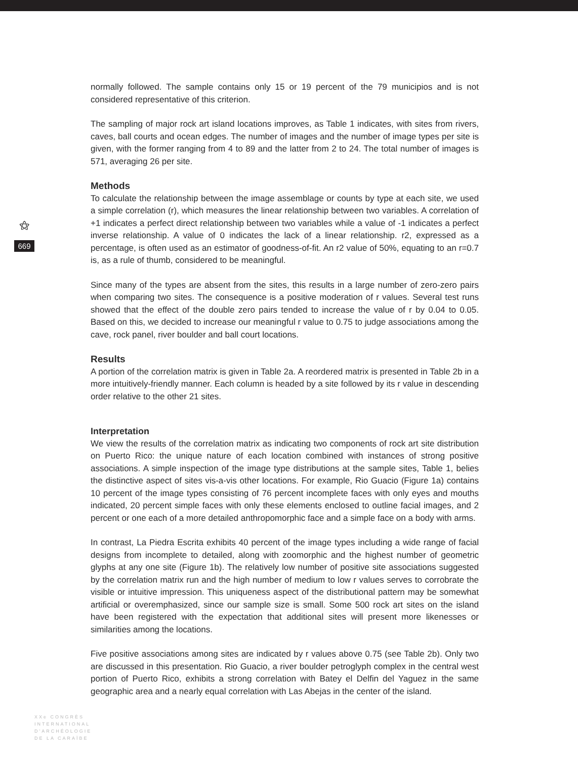⚝
669
normally followed. The sample contains only 15 or 19 percent of the 79 municipios and is not considered representative of this criterion.
The sampling of major rock art island locations improves, as Table 1 indicates, with sites from rivers, caves, ball courts and ocean edges. The number of images and the number of image types per site is given, with the former ranging from 4 to 89 and the latter from 2 to 24. The total number of images is 571, averaging 26 per site.
Methods
To calculate the relationship between the image assemblage or counts by type at each site, we used a simple correlation (r), which measures the linear relationship between two variables. A correlation of +1 indicates a perfect direct relationship between two variables while a value of -1 indicates a perfect inverse relationship. A value of 0 indicates the lack of a linear relationship. r2, expressed as a percentage, is often used as an estimator of goodness-of-fit. An r2 value of 50%, equating to an r=0.7 is, as a rule of thumb, considered to be meaningful.
Since many of the types are absent from the sites, this results in a large number of zero-zero pairs when comparing two sites. The consequence is a positive moderation of r values. Several test runs showed that the effect of the double zero pairs tended to increase the value of r by 0.04 to 0.05. Based on this, we decided to increase our meaningful r value to 0.75 to judge associations among the cave, rock panel, river boulder and ball court locations.
Results
A portion of the correlation matrix is given in Table 2a. A reordered matrix is presented in Table 2b in a more intuitively-friendly manner. Each column is headed by a site followed by its r value in descending order relative to the other 21 sites.
Interpretation
We view the results of the correlation matrix as indicating two components of rock art site distribution on Puerto Rico: the unique nature of each location combined with instances of strong positive associations. A simple inspection of the image type distributions at the sample sites, Table 1, belies the distinctive aspect of sites vis-a-vis other locations. For example, Rio Guacio (Figure 1a) contains 10 percent of the image types consisting of 76 percent incomplete faces with only eyes and mouths indicated, 20 percent simple faces with only these elements enclosed to outline facial images, and 2 percent or one each of a more detailed anthropomorphic face and a simple face on a body with arms.
In contrast, La Piedra Escrita exhibits 40 percent of the image types including a wide range of facial designs from incomplete to detailed, along with zoomorphic and the highest number of geometric glyphs at any one site (Figure 1b). The relatively low number of positive site associations suggested by the correlation matrix run and the high number of medium to low r values serves to corrobrate the visible or intuitive impression. This uniqueness aspect of the distributional pattern may be somewhat artificial or overemphasized, since our sample size is small. Some 500 rock art sites on the island have been registered with the expectation that additional sites will present more likenesses or similarities among the locations.
Five positive associations among sites are indicated by r values above 0.75 (see Table 2b). Only two are discussed in this presentation. Rio Guacio, a river boulder petroglyph complex in the central west portion of Puerto Rico, exhibits a strong correlation with Batey el Delfin del Yaguez in the same geographic area and a nearly equal correlation with Las Abejas in the center of the island.
XXe CONGRÈS
INTERNATIONAL
D'ARCHÉOLOGIE
DE LA CARAÏBE